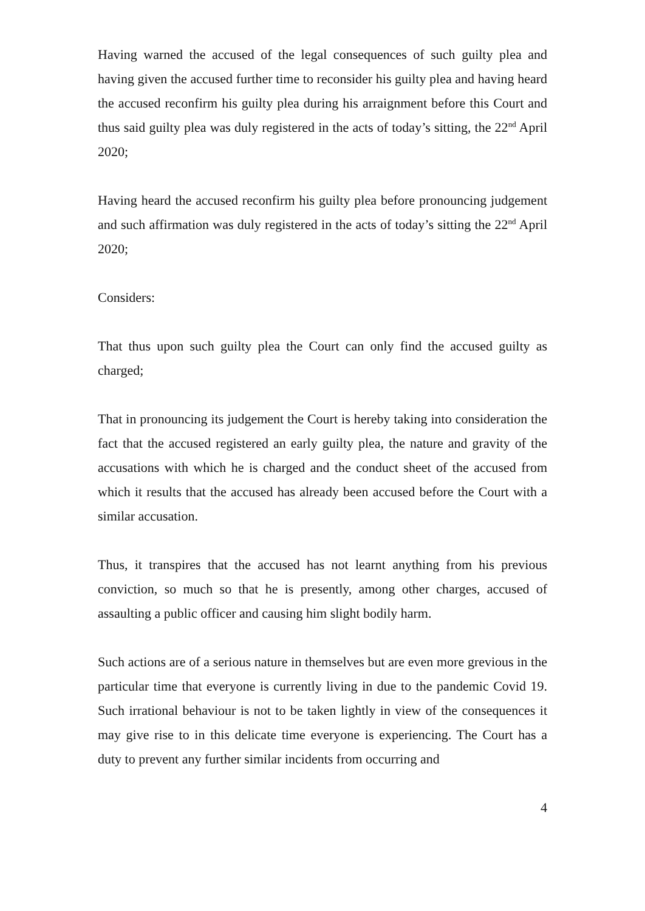Having warned the accused of the legal consequences of such guilty plea and having given the accused further time to reconsider his guilty plea and having heard the accused reconfirm his guilty plea during his arraignment before this Court and thus said guilty plea was duly registered in the acts of today’s sitting, the 22<sup>nd</sup> April 2020;
Having heard the accused reconfirm his guilty plea before pronouncing judgement and such affirmation was duly registered in the acts of today’s sitting the 22<sup>nd</sup> April 2020;
Considers:
That thus upon such guilty plea the Court can only find the accused guilty as charged;
That in pronouncing its judgement the Court is hereby taking into consideration the fact that the accused registered an early guilty plea, the nature and gravity of the accusations with which he is charged and the conduct sheet of the accused from which it results that the accused has already been accused before the Court with a similar accusation.
Thus, it transpires that the accused has not learnt anything from his previous conviction, so much so that he is presently, among other charges, accused of assaulting a public officer and causing him slight bodily harm.
Such actions are of a serious nature in themselves but are even more grevious in the particular time that everyone is currently living in due to the pandemic Covid 19. Such irrational behaviour is not to be taken lightly in view of the consequences it may give rise to in this delicate time everyone is experiencing. The Court has a duty to prevent any further similar incidents from occurring and
4